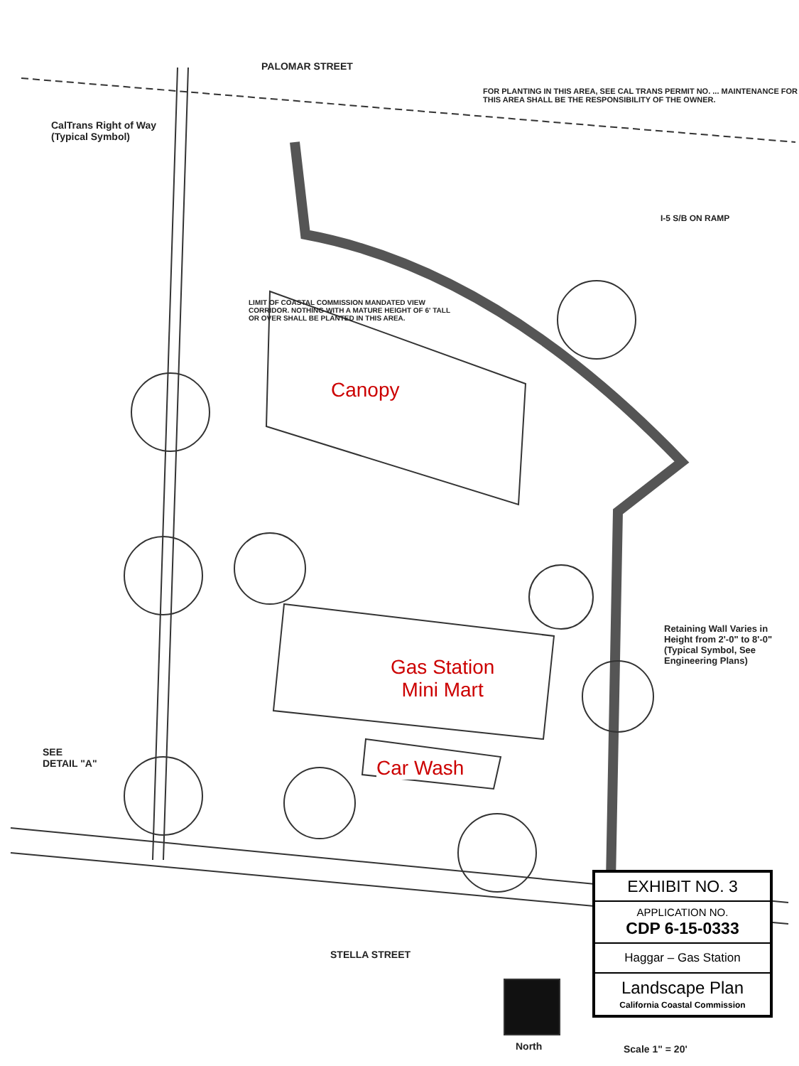PALOMAR STREET
CalTrans Right of Way
(Typical Symbol)
FOR PLANTING IN THIS AREA, SEE CAL TRANS PERMIT NO. ... MAINTENANCE FOR THIS AREA SHALL BE THE RESPONSIBILITY OF THE OWNER.
I-5 S/B ON RAMP
LIMIT OF COASTAL COMMISSION MANDATED VIEW CORRIDOR. NOTHING WITH A MATURE HEIGHT OF 6' TALL OR OVER SHALL BE PLANTED IN THIS AREA.
Retaining Wall Varies in
Height from 2'-0" to 8'-0"
(Typical Symbol, See
Engineering Plans)
SEE
DETAIL "A"
STELLA STREET
North Scale 1" = 20'
Canopy
Gas Station
Mini Mart
Car Wash
EXHIBIT NO. 3
APPLICATION NO.
CDP 6-15-0333
Haggar – Gas Station
Landscape Plan
California Coastal Commission